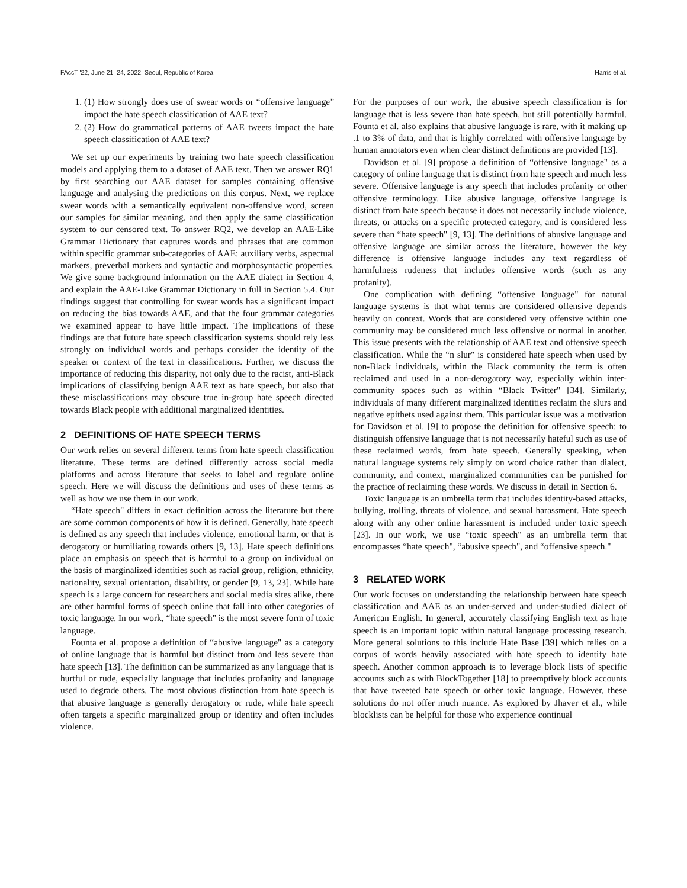FAccT '22, June 21–24, 2022, Seoul, Republic of Korea Harris et al.
1. (1) How strongly does use of swear words or “offensive language” impact the hate speech classification of AAE text?
2. (2) How do grammatical patterns of AAE tweets impact the hate speech classification of AAE text?
We set up our experiments by training two hate speech classification models and applying them to a dataset of AAE text. Then we answer RQ1 by first searching our AAE dataset for samples containing offensive language and analysing the predictions on this corpus. Next, we replace swear words with a semantically equivalent non-offensive word, screen our samples for similar meaning, and then apply the same classification system to our censored text. To answer RQ2, we develop an AAE-Like Grammar Dictionary that captures words and phrases that are common within specific grammar sub-categories of AAE: auxiliary verbs, aspectual markers, preverbal markers and syntactic and morphosyntactic properties. We give some background information on the AAE dialect in Section 4, and explain the AAE-Like Grammar Dictionary in full in Section 5.4. Our findings suggest that controlling for swear words has a significant impact on reducing the bias towards AAE, and that the four grammar categories we examined appear to have little impact. The implications of these findings are that future hate speech classification systems should rely less strongly on individual words and perhaps consider the identity of the speaker or context of the text in classifications. Further, we discuss the importance of reducing this disparity, not only due to the racist, anti-Black implications of classifying benign AAE text as hate speech, but also that these misclassifications may obscure true in-group hate speech directed towards Black people with additional marginalized identities.
2 DEFINITIONS OF HATE SPEECH TERMS
Our work relies on several different terms from hate speech classification literature. These terms are defined differently across social media platforms and across literature that seeks to label and regulate online speech. Here we will discuss the definitions and uses of these terms as well as how we use them in our work.
“Hate speech" differs in exact definition across the literature but there are some common components of how it is defined. Generally, hate speech is defined as any speech that includes violence, emotional harm, or that is derogatory or humiliating towards others [9, 13]. Hate speech definitions place an emphasis on speech that is harmful to a group on individual on the basis of marginalized identities such as racial group, religion, ethnicity, nationality, sexual orientation, disability, or gender [9, 13, 23]. While hate speech is a large concern for researchers and social media sites alike, there are other harmful forms of speech online that fall into other categories of toxic language. In our work, “hate speech" is the most severe form of toxic language.
Founta et al. propose a definition of “abusive language" as a category of online language that is harmful but distinct from and less severe than hate speech [13]. The definition can be summarized as any language that is hurtful or rude, especially language that includes profanity and language used to degrade others. The most obvious distinction from hate speech is that abusive language is generally derogatory or rude, while hate speech often targets a specific marginalized group or identity and often includes violence.
For the purposes of our work, the abusive speech classification is for language that is less severe than hate speech, but still potentially harmful. Founta et al. also explains that abusive language is rare, with it making up .1 to 3% of data, and that is highly correlated with offensive language by human annotators even when clear distinct definitions are provided [13].
Davidson et al. [9] propose a definition of “offensive language" as a category of online language that is distinct from hate speech and much less severe. Offensive language is any speech that includes profanity or other offensive terminology. Like abusive language, offensive language is distinct from hate speech because it does not necessarily include violence, threats, or attacks on a specific protected category, and is considered less severe than “hate speech" [9, 13]. The definitions of abusive language and offensive language are similar across the literature, however the key difference is offensive language includes any text regardless of harmfulness rudeness that includes offensive words (such as any profanity).
One complication with defining “offensive language" for natural language systems is that what terms are considered offensive depends heavily on context. Words that are considered very offensive within one community may be considered much less offensive or normal in another. This issue presents with the relationship of AAE text and offensive speech classification. While the “n slur" is considered hate speech when used by non-Black individuals, within the Black community the term is often reclaimed and used in a non-derogatory way, especially within inter-community spaces such as within “Black Twitter" [34]. Similarly, individuals of many different marginalized identities reclaim the slurs and negative epithets used against them. This particular issue was a motivation for Davidson et al. [9] to propose the definition for offensive speech: to distinguish offensive language that is not necessarily hateful such as use of these reclaimed words, from hate speech. Generally speaking, when natural language systems rely simply on word choice rather than dialect, community, and context, marginalized communities can be punished for the practice of reclaiming these words. We discuss in detail in Section 6.
Toxic language is an umbrella term that includes identity-based attacks, bullying, trolling, threats of violence, and sexual harassment. Hate speech along with any other online harassment is included under toxic speech [23]. In our work, we use “toxic speech" as an umbrella term that encompasses “hate speech", “abusive speech", and “offensive speech."
3 RELATED WORK
Our work focuses on understanding the relationship between hate speech classification and AAE as an under-served and under-studied dialect of American English. In general, accurately classifying English text as hate speech is an important topic within natural language processing research. More general solutions to this include Hate Base [39] which relies on a corpus of words heavily associated with hate speech to identify hate speech. Another common approach is to leverage block lists of specific accounts such as with BlockTogether [18] to preemptively block accounts that have tweeted hate speech or other toxic language. However, these solutions do not offer much nuance. As explored by Jhaver et al., while blocklists can be helpful for those who experience continual